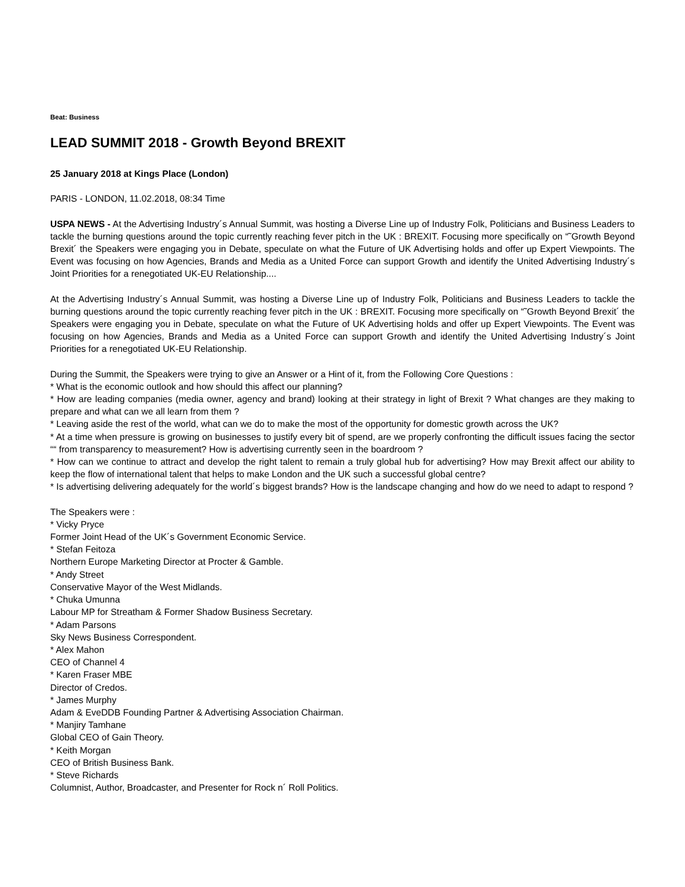Beat: Business
LEAD SUMMIT 2018 - Growth Beyond BREXIT
25 January 2018 at Kings Place (London)
PARIS - LONDON, 11.02.2018, 08:34 Time
USPA NEWS - At the Advertising Industry´s Annual Summit, was hosting a Diverse Line up of Industry Folk, Politicians and Business Leaders to tackle the burning questions around the topic currently reaching fever pitch in the UK : BREXIT. Focusing more specifically on “˜Growth Beyond Brexit´ the Speakers were engaging you in Debate, speculate on what the Future of UK Advertising holds and offer up Expert Viewpoints. The Event was focusing on how Agencies, Brands and Media as a United Force can support Growth and identify the United Advertising Industry´s Joint Priorities for a renegotiated UK-EU Relationship....
At the Advertising Industry´s Annual Summit, was hosting a Diverse Line up of Industry Folk, Politicians and Business Leaders to tackle the burning questions around the topic currently reaching fever pitch in the UK : BREXIT. Focusing more specifically on “˜Growth Beyond Brexit´ the Speakers were engaging you in Debate, speculate on what the Future of UK Advertising holds and offer up Expert Viewpoints. The Event was focusing on how Agencies, Brands and Media as a United Force can support Growth and identify the United Advertising Industry´s Joint Priorities for a renegotiated UK-EU Relationship.
During the Summit, the Speakers were trying to give an Answer or a Hint of it, from the Following Core Questions :
* What is the economic outlook and how should this affect our planning?
* How are leading companies (media owner, agency and brand) looking at their strategy in light of Brexit ? What changes are they making to prepare and what can we all learn from them ?
* Leaving aside the rest of the world, what can we do to make the most of the opportunity for domestic growth across the UK?
* At a time when pressure is growing on businesses to justify every bit of spend, are we properly confronting the difficult issues facing the sector ““ from transparency to measurement? How is advertising currently seen in the boardroom ?
* How can we continue to attract and develop the right talent to remain a truly global hub for advertising? How may Brexit affect our ability to keep the flow of international talent that helps to make London and the UK such a successful global centre?
* Is advertising delivering adequately for the world´s biggest brands? How is the landscape changing and how do we need to adapt to respond ?
The Speakers were :
* Vicky Pryce
Former Joint Head of the UK´s Government Economic Service.
* Stefan Feitoza
Northern Europe Marketing Director at Procter & Gamble.
* Andy Street
Conservative Mayor of the West Midlands.
* Chuka Umunna
Labour MP for Streatham & Former Shadow Business Secretary.
* Adam Parsons
Sky News Business Correspondent.
* Alex Mahon
CEO of Channel 4
* Karen Fraser MBE
Director of Credos.
* James Murphy
Adam & EveDDB Founding Partner & Advertising Association Chairman.
* Manjiry Tamhane
Global CEO of Gain Theory.
* Keith Morgan
CEO of British Business Bank.
* Steve Richards
Columnist, Author, Broadcaster, and Presenter for Rock n´ Roll Politics.